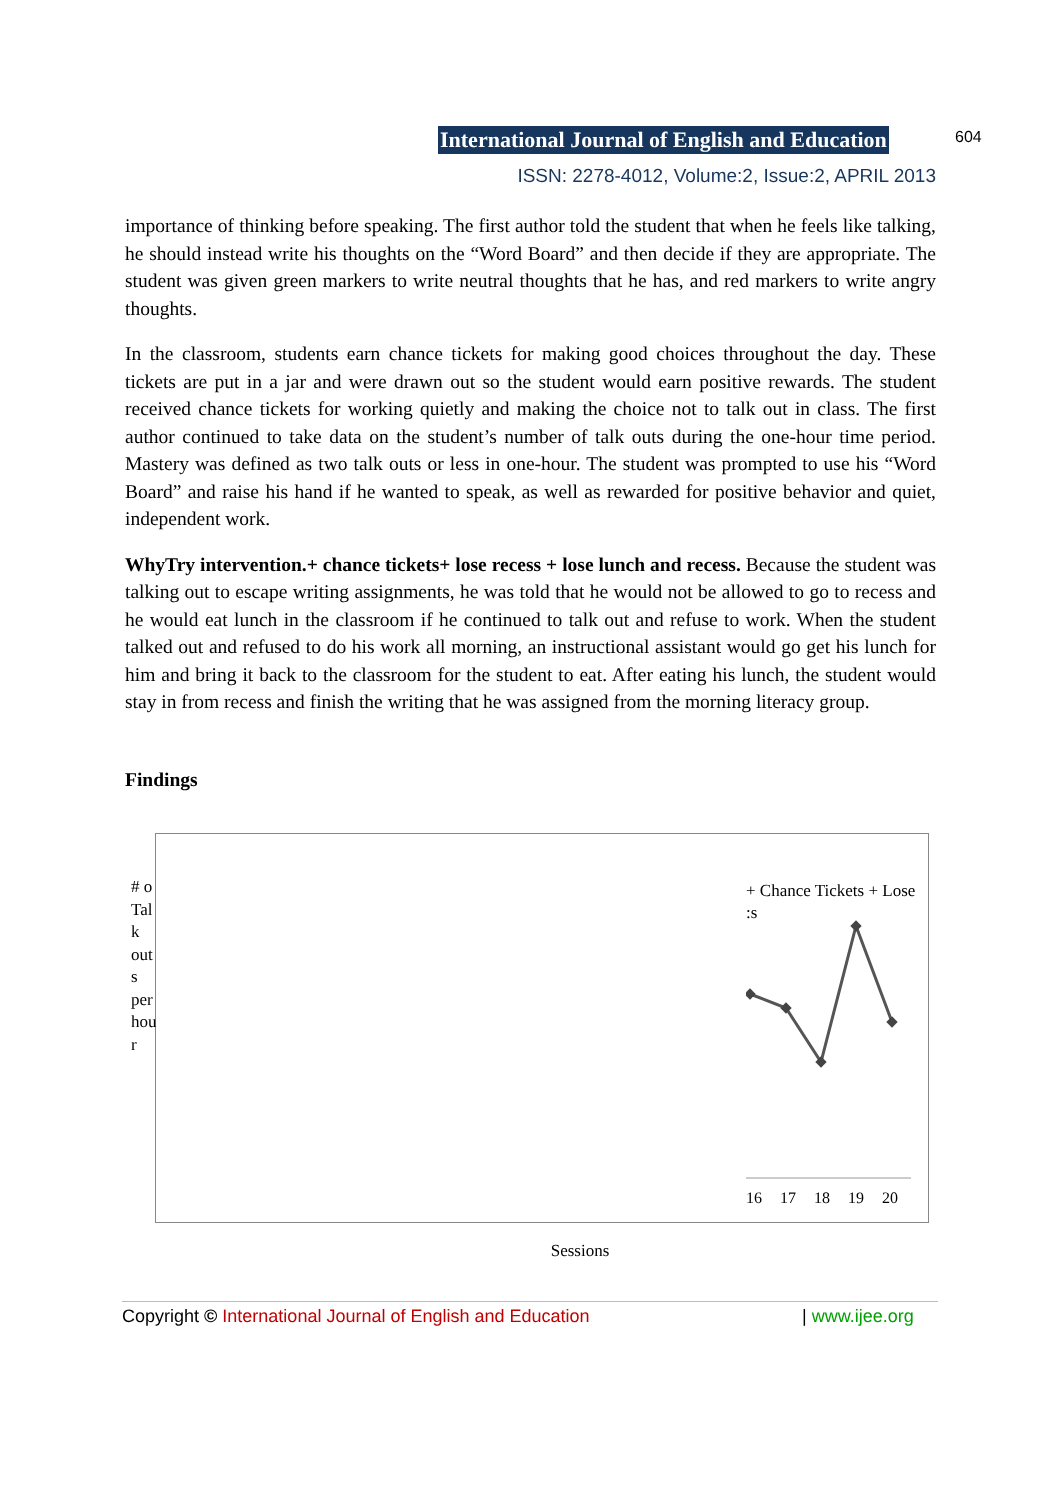International Journal of English and Education 604
ISSN: 2278-4012, Volume:2, Issue:2, APRIL 2013
importance of thinking before speaking. The first author told the student that when he feels like talking, he should instead write his thoughts on the “Word Board” and then decide if they are appropriate. The student was given green markers to write neutral thoughts that he has, and red markers to write angry thoughts.
In the classroom, students earn chance tickets for making good choices throughout the day. These tickets are put in a jar and were drawn out so the student would earn positive rewards. The student received chance tickets for working quietly and making the choice not to talk out in class. The first author continued to take data on the student’s number of talk outs during the one-hour time period. Mastery was defined as two talk outs or less in one-hour. The student was prompted to use his “Word Board” and raise his hand if he wanted to speak, as well as rewarded for positive behavior and quiet, independent work.
WhyTry intervention.+ chance tickets+ lose recess + lose lunch and recess. Because the student was talking out to escape writing assignments, he was told that he would not be allowed to go to recess and he would eat lunch in the classroom if he continued to talk out and refuse to work. When the student talked out and refused to do his work all morning, an instructional assistant would go get his lunch for him and bring it back to the classroom for the student to eat. After eating his lunch, the student would stay in from recess and finish the writing that he was assigned from the morning literacy group.
Findings
# o Tal k out s per hou r
+ Chance Tickets + Lose
:s
16 17 18 19 20
Sessions
Copyright © International Journal of English and Education | www.ijee.org